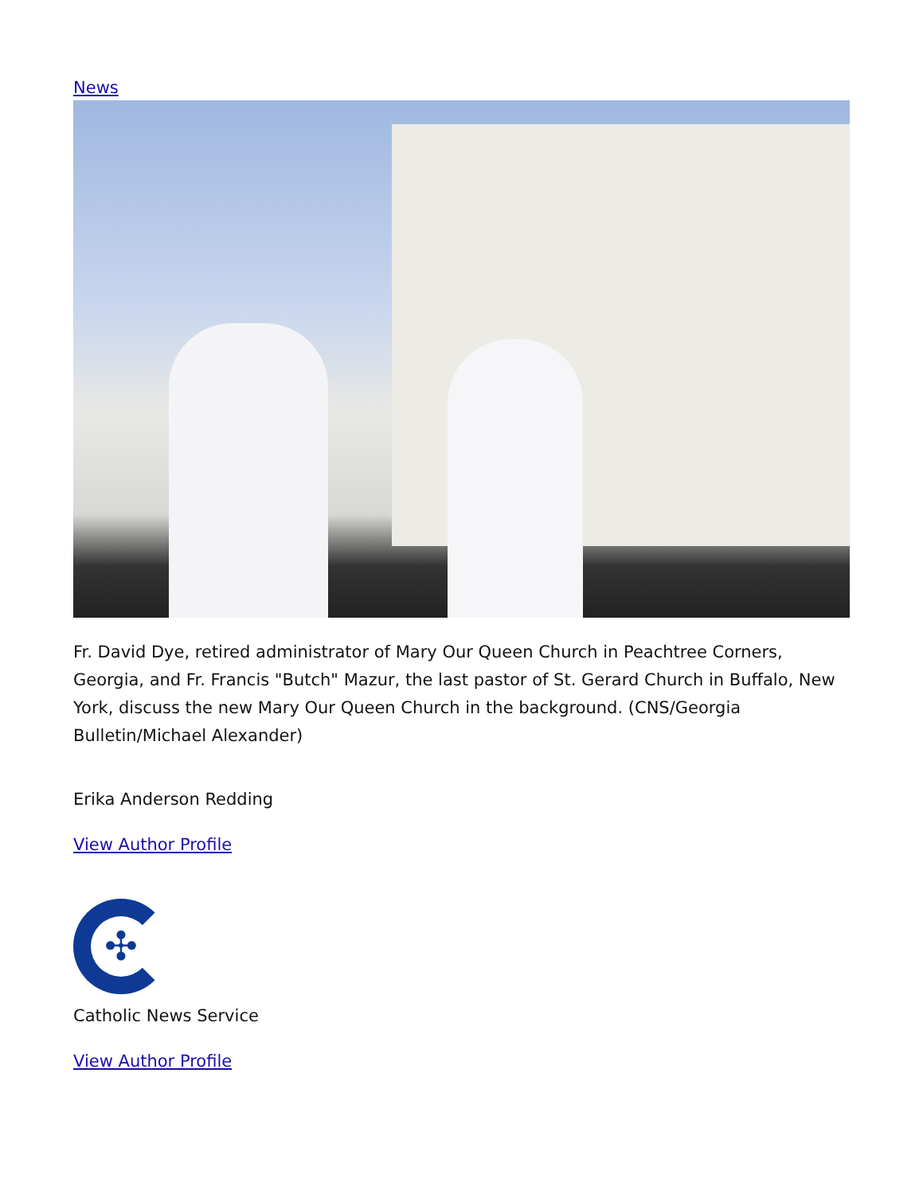News
Fr. David Dye, retired administrator of Mary Our Queen Church in Peachtree Corners, Georgia, and Fr. Francis "Butch" Mazur, the last pastor of St. Gerard Church in Buffalo, New York, discuss the new Mary Our Queen Church in the background. (CNS/Georgia Bulletin/Michael Alexander)
Erika Anderson Redding
View Author Profile
✣
Catholic News Service
View Author Profile